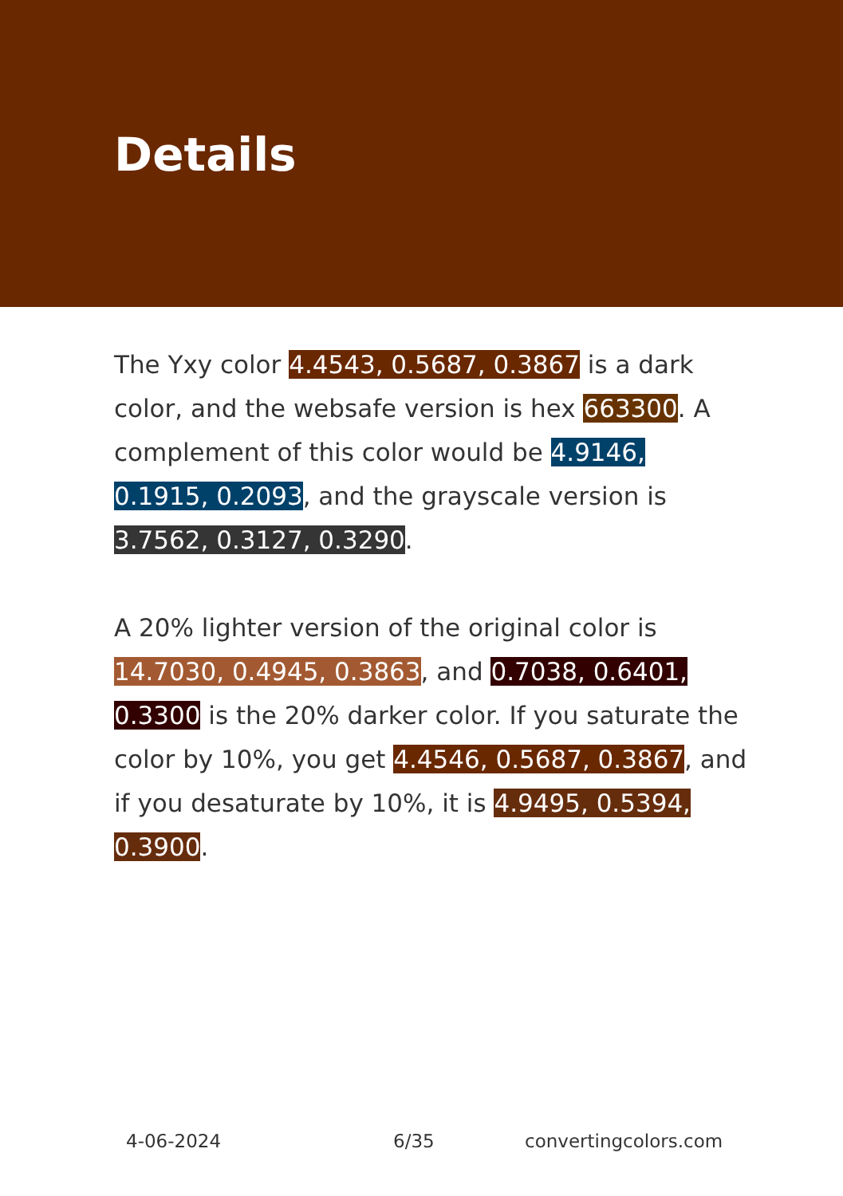Details
The Yxy color 4.4543, 0.5687, 0.3867 is a dark color, and the websafe version is hex 663300. A complement of this color would be 4.9146, 0.1915, 0.2093, and the grayscale version is 3.7562, 0.3127, 0.3290.
A 20% lighter version of the original color is 14.7030, 0.4945, 0.3863, and 0.7038, 0.6401, 0.3300 is the 20% darker color. If you saturate the color by 10%, you get 4.4546, 0.5687, 0.3867, and if you desaturate by 10%, it is 4.9495, 0.5394, 0.3900.
4-06-2024 6/35 convertingcolors.com